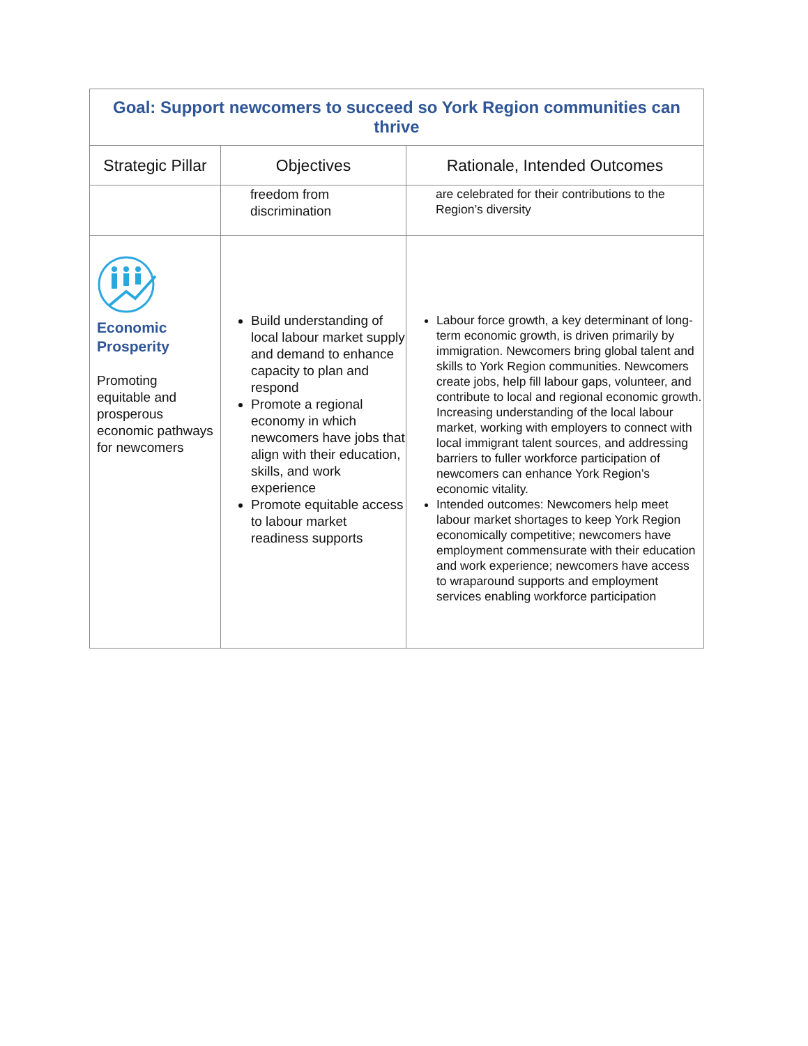| Goal: Support newcomers to succeed so York Region communities can thrive | | |
| --- | --- | --- |
| Strategic Pillar | Objectives | Rationale, Intended Outcomes |
| | freedom from discrimination | are celebrated for their contributions to the Region’s diversity |
| Economic Prosperity Promoting equitable and prosperous economic pathways for newcomers | Build understanding of local labour market supply and demand to enhance capacity to plan and respond Promote a regional economy in which newcomers have jobs that align with their education, skills, and work experience Promote equitable access to labour market readiness supports | Labour force growth, a key determinant of long-term economic growth, is driven primarily by immigration. Newcomers bring global talent and skills to York Region communities. Newcomers create jobs, help fill labour gaps, volunteer, and contribute to local and regional economic growth. Increasing understanding of the local labour market, working with employers to connect with local immigrant talent sources, and addressing barriers to fuller workforce participation of newcomers can enhance York Region’s economic vitality. Intended outcomes: Newcomers help meet labour market shortages to keep York Region economically competitive; newcomers have employment commensurate with their education and work experience; newcomers have access to wraparound supports and employment services enabling workforce participation |